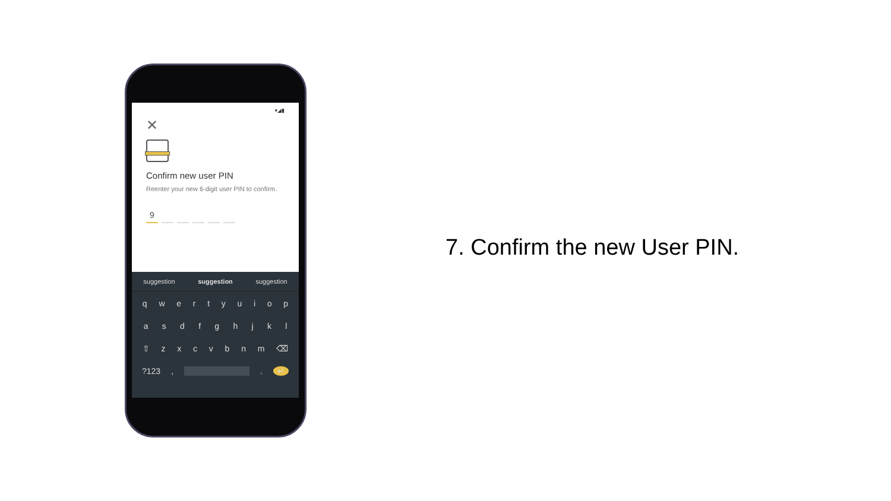▾◢▮
✕
Confirm new user PIN
Reenter your new 6-digit user PIN to confirm.
9
suggestion suggestion suggestion
q w e r t y u i o p
a s d f g h j k l
⇧ z x c v b n m ⌫
?123 , . ↵
7. Confirm the new User PIN.